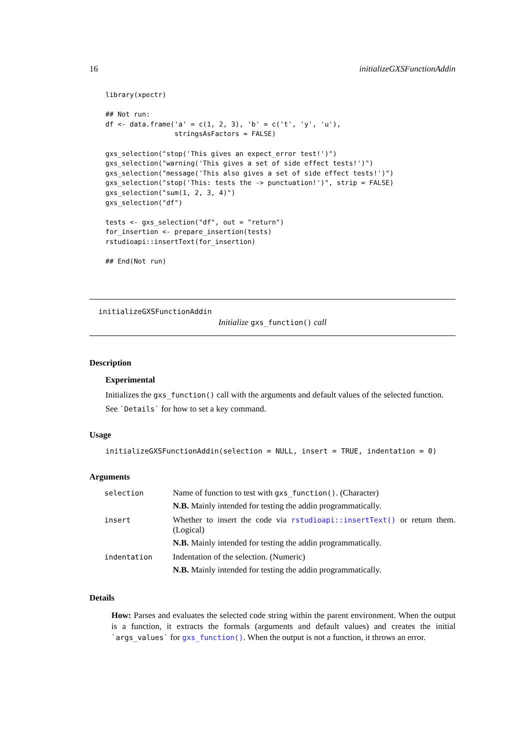16 initializeGXSFunctionAddin
library(xpectr)

## Not run:
df <- data.frame('a' = c(1, 2, 3), 'b' = c('t', 'y', 'u'),
                 stringsAsFactors = FALSE)

gxs_selection("stop('This gives an expect_error test!')")
gxs_selection("warning('This gives a set of side effect tests!')")
gxs_selection("message('This also gives a set of side effect tests!')")
gxs_selection("stop('This: tests the -> punctuation!')", strip = FALSE)
gxs_selection("sum(1, 2, 3, 4)")
gxs_selection("df")

tests <- gxs_selection("df", out = "return")
for_insertion <- prepare_insertion(tests)
rstudioapi::insertText(for_insertion)

## End(Not run)
initializeGXSFunctionAddin
Initialize gxs_function() call
Description
Experimental
Initializes the gxs_function() call with the arguments and default values of the selected function.
See `Details` for how to set a key command.
Usage
initializeGXSFunctionAddin(selection = NULL, insert = TRUE, indentation = 0)
Arguments
| selection | Name of function to test with gxs_function() . (Character) N.B. Mainly intended for testing the addin programmatically. |
| insert | Whether to insert the code via rstudioapi::insertText() or return them. (Logical) N.B. Mainly intended for testing the addin programmatically. |
| indentation | Indentation of the selection. (Numeric) N.B. Mainly intended for testing the addin programmatically. |
Details
How: Parses and evaluates the selected code string within the parent environment. When the output is a function, it extracts the formals (arguments and default values) and creates the initial `args_values` for gxs_function(). When the output is not a function, it throws an error.